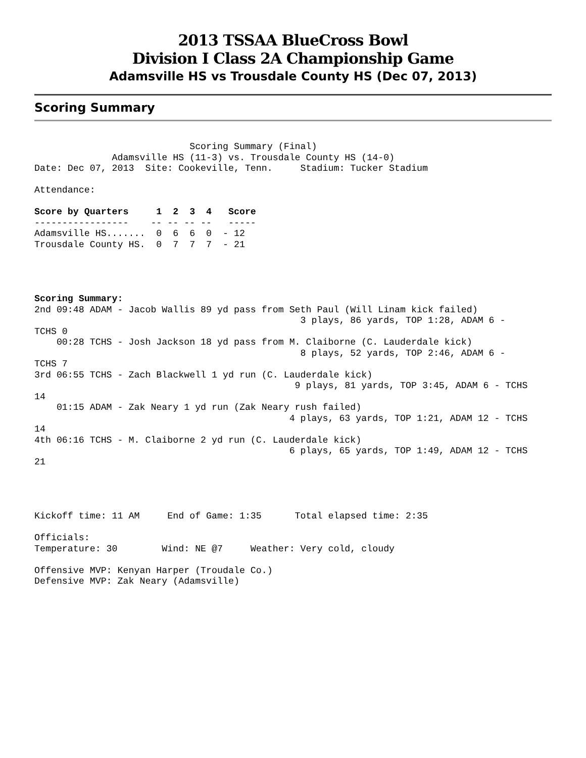2013 TSSAA BlueCross Bowl
Division I Class 2A Championship Game
Adamsville HS vs Trousdale County HS (Dec 07, 2013)
Scoring Summary
                            Scoring Summary (Final)
              Adamsville HS (11-3) vs. Trousdale County HS (14-0)
Date: Dec 07, 2013  Site: Cookeville, Tenn.     Stadium: Tucker Stadium

Attendance:

Score by Quarters     1  2  3  4   Score
-----------------    -- -- -- --   -----
Adamsville HS.......  0  6  6  0  - 12
Trousdale County HS.  0  7  7  7  - 21




Scoring Summary:
2nd 09:48 ADAM - Jacob Wallis 89 yd pass from Seth Paul (Will Linam kick failed)
                                                3 plays, 86 yards, TOP 1:28, ADAM 6 -
TCHS 0
    00:28 TCHS - Josh Jackson 18 yd pass from M. Claiborne (C. Lauderdale kick)
                                                8 plays, 52 yards, TOP 2:46, ADAM 6 -
TCHS 7
3rd 06:55 TCHS - Zach Blackwell 1 yd run (C. Lauderdale kick)
                                               9 plays, 81 yards, TOP 3:45, ADAM 6 - TCHS
14
    01:15 ADAM - Zak Neary 1 yd run (Zak Neary rush failed)
                                              4 plays, 63 yards, TOP 1:21, ADAM 12 - TCHS
14
4th 06:16 TCHS - M. Claiborne 2 yd run (C. Lauderdale kick)
                                              6 plays, 65 yards, TOP 1:49, ADAM 12 - TCHS
21




Kickoff time: 11 AM     End of Game: 1:35      Total elapsed time: 2:35

Officials:
Temperature: 30        Wind: NE @7     Weather: Very cold, cloudy

Offensive MVP: Kenyan Harper (Troudale Co.)
Defensive MVP: Zak Neary (Adamsville)